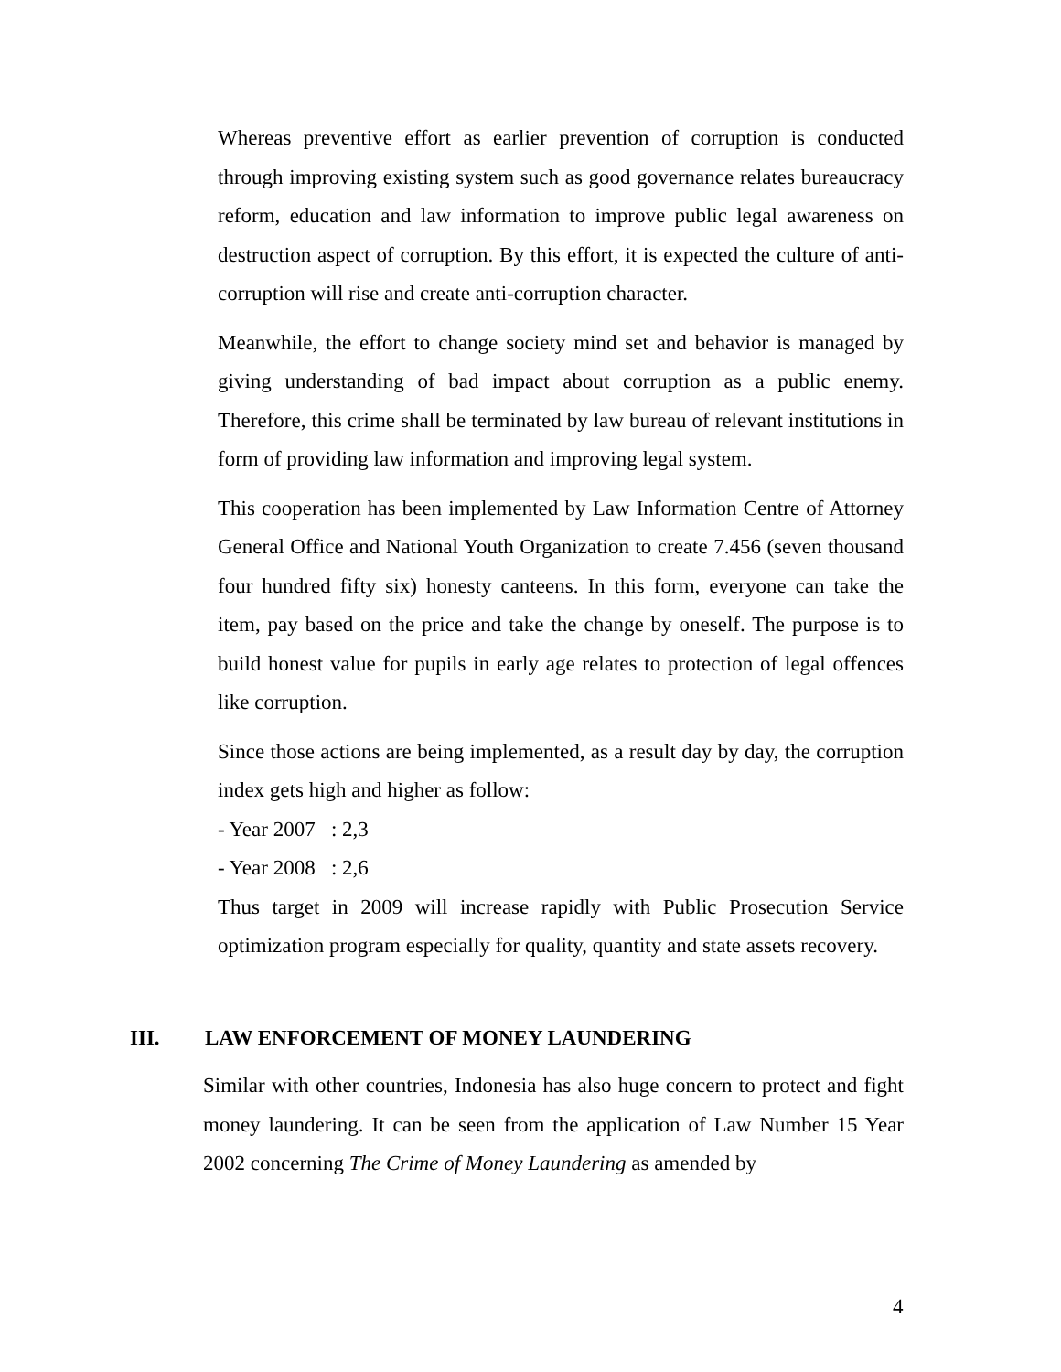Whereas preventive effort as earlier prevention of corruption is conducted through improving existing system such as good governance relates bureaucracy reform, education and law information to improve public legal awareness on destruction aspect of corruption. By this effort, it is expected the culture of anti-corruption will rise and create anti-corruption character.
Meanwhile, the effort to change society mind set and behavior is managed by giving understanding of bad impact about corruption as a public enemy. Therefore, this crime shall be terminated by law bureau of relevant institutions in form of providing law information and improving legal system.
This cooperation has been implemented by Law Information Centre of Attorney General Office and National Youth Organization to create 7.456 (seven thousand four hundred fifty six) honesty canteens. In this form, everyone can take the item, pay based on the price and take the change by oneself. The purpose is to build honest value for pupils in early age relates to protection of legal offences like corruption.
Since those actions are being implemented, as a result day by day, the corruption index gets high and higher as follow:
- Year 2007 : 2,3
- Year 2008 : 2,6
Thus target in 2009 will increase rapidly with Public Prosecution Service optimization program especially for quality, quantity and state assets recovery.
III. LAW ENFORCEMENT OF MONEY LAUNDERING
Similar with other countries, Indonesia has also huge concern to protect and fight money laundering. It can be seen from the application of Law Number 15 Year 2002 concerning The Crime of Money Laundering as amended by
4